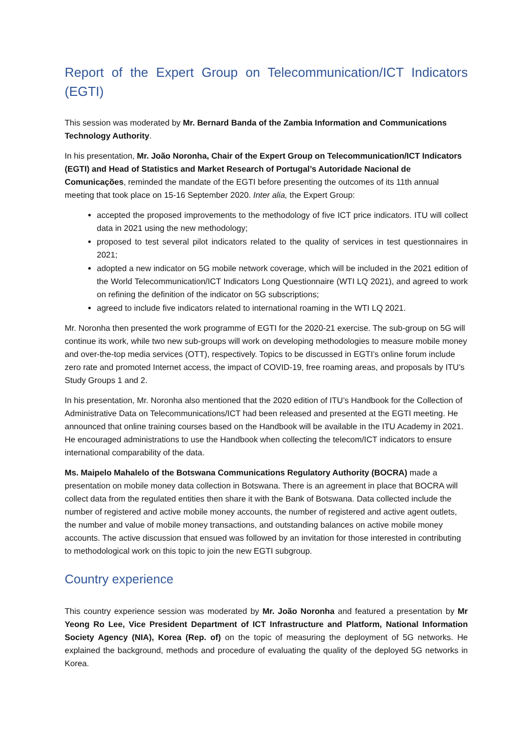Report of the Expert Group on Telecommunication/ICT Indicators (EGTI)
This session was moderated by Mr. Bernard Banda of the Zambia Information and Communications Technology Authority.
In his presentation, Mr. João Noronha, Chair of the Expert Group on Telecommunication/ICT Indicators (EGTI) and Head of Statistics and Market Research of Portugal’s Autoridade Nacional de Comunicações, reminded the mandate of the EGTI before presenting the outcomes of its 11th annual meeting that took place on 15-16 September 2020. Inter alia, the Expert Group:
accepted the proposed improvements to the methodology of five ICT price indicators. ITU will collect data in 2021 using the new methodology;
proposed to test several pilot indicators related to the quality of services in test questionnaires in 2021;
adopted a new indicator on 5G mobile network coverage, which will be included in the 2021 edition of the World Telecommunication/ICT Indicators Long Questionnaire (WTI LQ 2021), and agreed to work on refining the definition of the indicator on 5G subscriptions;
agreed to include five indicators related to international roaming in the WTI LQ 2021.
Mr. Noronha then presented the work programme of EGTI for the 2020-21 exercise. The sub-group on 5G will continue its work, while two new sub-groups will work on developing methodologies to measure mobile money and over-the-top media services (OTT), respectively. Topics to be discussed in EGTI’s online forum include zero rate and promoted Internet access, the impact of COVID-19, free roaming areas, and proposals by ITU’s Study Groups 1 and 2.
In his presentation, Mr. Noronha also mentioned that the 2020 edition of ITU’s Handbook for the Collection of Administrative Data on Telecommunications/ICT had been released and presented at the EGTI meeting. He announced that online training courses based on the Handbook will be available in the ITU Academy in 2021. He encouraged administrations to use the Handbook when collecting the telecom/ICT indicators to ensure international comparability of the data.
Ms. Maipelo Mahalelo of the Botswana Communications Regulatory Authority (BOCRA) made a presentation on mobile money data collection in Botswana. There is an agreement in place that BOCRA will collect data from the regulated entities then share it with the Bank of Botswana. Data collected include the number of registered and active mobile money accounts, the number of registered and active agent outlets, the number and value of mobile money transactions, and outstanding balances on active mobile money accounts. The active discussion that ensued was followed by an invitation for those interested in contributing to methodological work on this topic to join the new EGTI subgroup.
Country experience
This country experience session was moderated by Mr. João Noronha and featured a presentation by Mr Yeong Ro Lee, Vice President Department of ICT Infrastructure and Platform, National Information Society Agency (NIA), Korea (Rep. of) on the topic of measuring the deployment of 5G networks. He explained the background, methods and procedure of evaluating the quality of the deployed 5G networks in Korea.